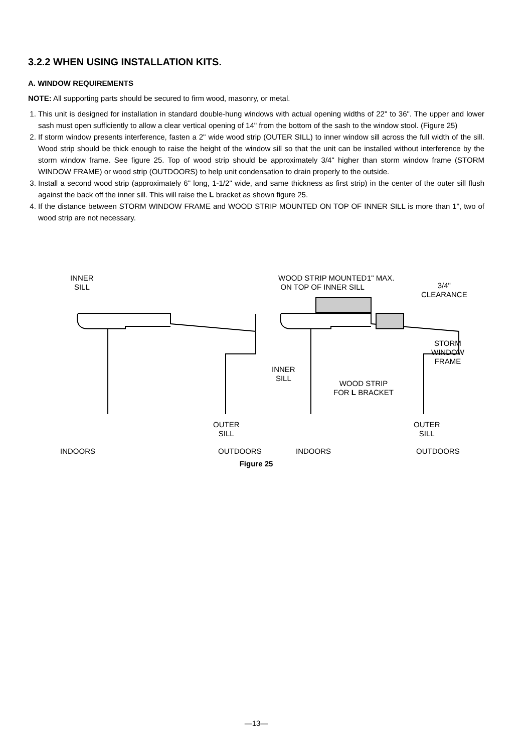3.2.2 WHEN USING INSTALLATION KITS.
A. WINDOW REQUIREMENTS
NOTE: All supporting parts should be secured to firm wood, masonry, or metal.
1. This unit is designed for installation in standard double-hung windows with actual opening widths of 22" to 36". The upper and lower sash must open sufficiently to allow a clear vertical opening of 14" from the bottom of the sash to the window stool. (Figure 25)
2. If storm window presents interference, fasten a 2" wide wood strip (OUTER SILL) to inner window sill across the full width of the sill. Wood strip should be thick enough to raise the height of the window sill so that the unit can be installed without interference by the storm window frame. See figure 25. Top of wood strip should be approximately 3/4" higher than storm window frame (STORM WINDOW FRAME) or wood strip (OUTDOORS) to help unit condensation to drain properly to the outside.
3. Install a second wood strip (approximately 6" long, 1-1/2" wide, and same thickness as first strip) in the center of the outer sill flush against the back off the inner sill. This will raise the L bracket as shown figure 25.
4. If the distance between STORM WINDOW FRAME and WOOD STRIP MOUNTED ON TOP OF INNER SILL is more than 1", two of wood strip are not necessary.
INNER
SILL
WOOD STRIP MOUNTED
ON TOP OF INNER SILL
1" MAX.
3/4"
CLEARANCE
STORM
WINDOW
FRAME
INNER
SILL
WOOD STRIP
FOR L BRACKET
OUTER
SILL
OUTER
SILL
INDOORS OUTDOORS INDOORS OUTDOORS
Figure 25
—13—